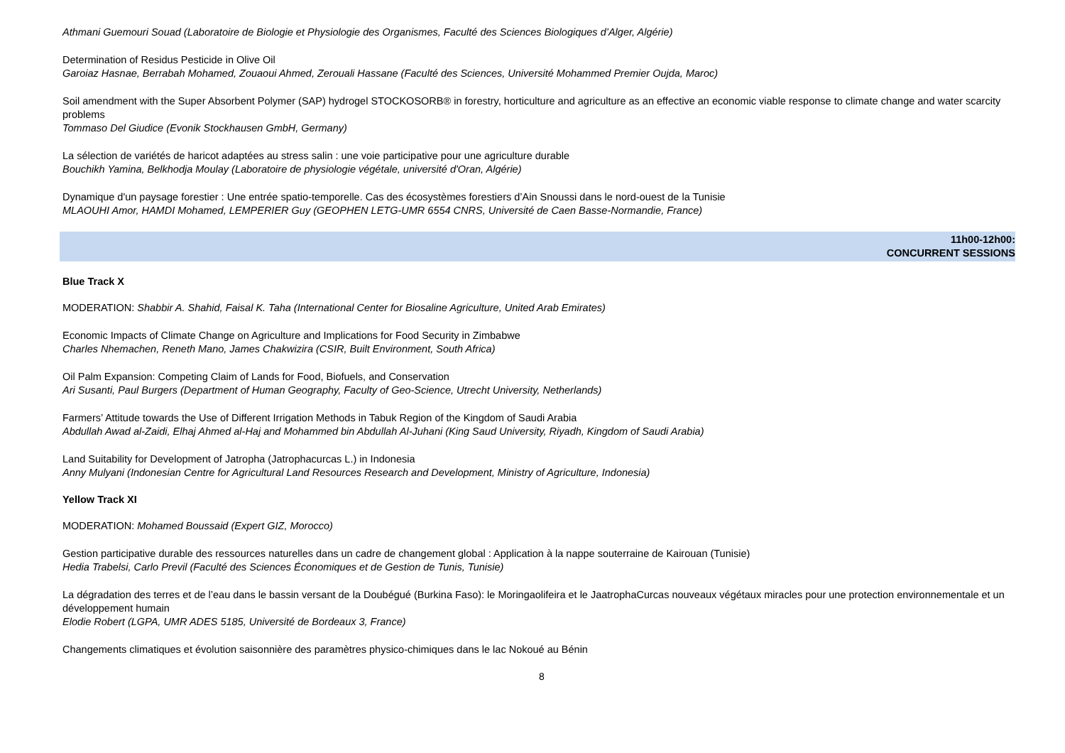Athmani Guemouri Souad (Laboratoire de Biologie et Physiologie des Organismes, Faculté des Sciences Biologiques d’Alger, Algérie)
Determination of Residus Pesticide in Olive Oil
Garoiaz Hasnae, Berrabah Mohamed, Zouaoui Ahmed, Zerouali Hassane (Faculté des Sciences, Université Mohammed Premier Oujda, Maroc)
Soil amendment with the Super Absorbent Polymer (SAP) hydrogel STOCKOSORB® in forestry, horticulture and agriculture as an effective an economic viable response to climate change and water scarcity problems
Tommaso Del Giudice (Evonik Stockhausen GmbH, Germany)
La sélection de variétés de haricot adaptées au stress salin : une voie participative pour une agriculture durable
Bouchikh Yamina, Belkhodja Moulay (Laboratoire de physiologie végétale, université d'Oran, Algérie)
Dynamique d'un paysage forestier : Une entrée spatio-temporelle. Cas des écosystèmes forestiers d’Ain Snoussi dans le nord-ouest de la Tunisie
MLAOUHI Amor, HAMDI Mohamed, LEMPERIER Guy (GEOPHEN LETG-UMR 6554 CNRS, Université de Caen Basse-Normandie, France)
11h00-12h00:
CONCURRENT SESSIONS
Blue Track X
MODERATION: Shabbir A. Shahid, Faisal K. Taha (International Center for Biosaline Agriculture, United Arab Emirates)
Economic Impacts of Climate Change on Agriculture and Implications for Food Security in Zimbabwe
Charles Nhemachen, Reneth Mano, James Chakwizira (CSIR, Built Environment, South Africa)
Oil Palm Expansion: Competing Claim of Lands for Food, Biofuels, and Conservation
Ari Susanti, Paul Burgers (Department of Human Geography, Faculty of Geo-Science, Utrecht University, Netherlands)
Farmers’ Attitude towards the Use of Different Irrigation Methods in Tabuk Region of the Kingdom of Saudi Arabia
Abdullah Awad al-Zaidi, Elhaj Ahmed al-Haj and Mohammed bin Abdullah Al-Juhani (King Saud University, Riyadh, Kingdom of Saudi Arabia)
Land Suitability for Development of Jatropha (Jatrophacurcas L.) in Indonesia
Anny Mulyani (Indonesian Centre for Agricultural Land Resources Research and Development, Ministry of Agriculture, Indonesia)
Yellow Track XI
MODERATION: Mohamed Boussaid (Expert GIZ, Morocco)
Gestion participative durable des ressources naturelles dans un cadre de changement global : Application à la nappe souterraine de Kairouan (Tunisie)
Hedia Trabelsi, Carlo Previl (Faculté des Sciences Économiques et de Gestion de Tunis, Tunisie)
La dégradation des terres et de l’eau dans le bassin versant de la Doubégué (Burkina Faso): le Moringaolifeira et le JaatrophaCurcas nouveaux végétaux miracles pour une protection environnementale et un développement humain
Elodie Robert (LGPA, UMR ADES 5185, Université de Bordeaux 3, France)
Changements climatiques et évolution saisonnière des paramètres physico-chimiques dans le lac Nokoué au Bénin
8